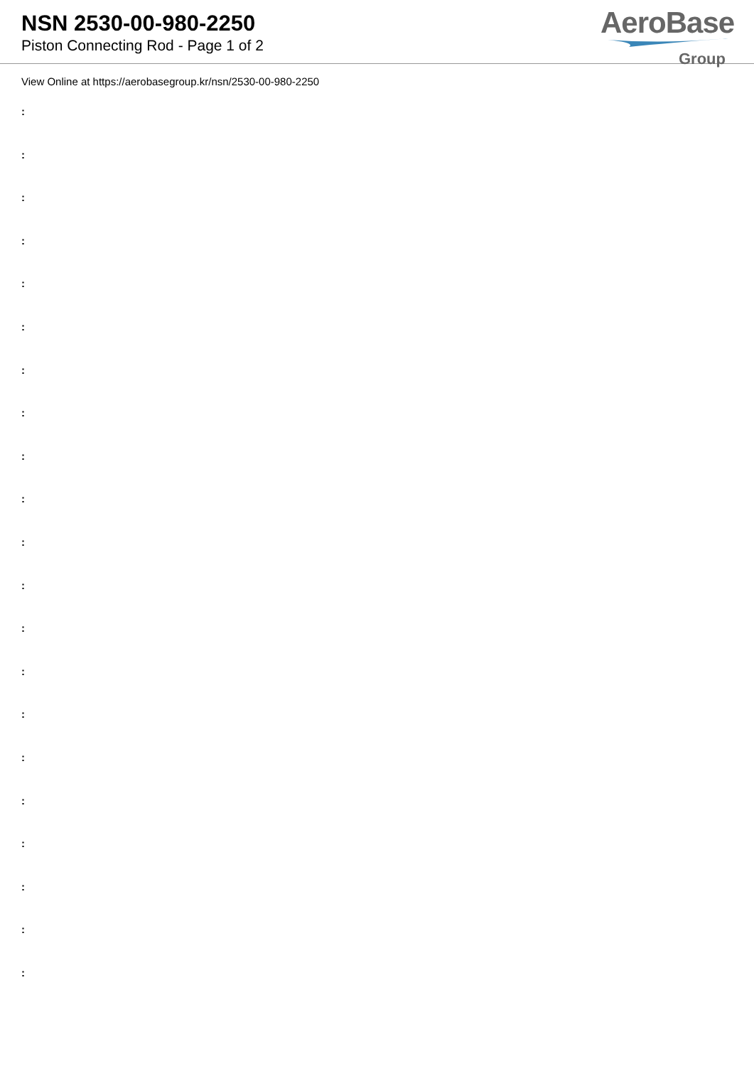NSN 2530-00-980-2250
Piston Connecting Rod - Page 1 of 2
AeroBase
Group
View Online at https://aerobasegroup.kr/nsn/2530-00-980-2250
:
:
:
:
:
:
:
:
:
:
:
:
:
:
:
:
:
:
:
:
: